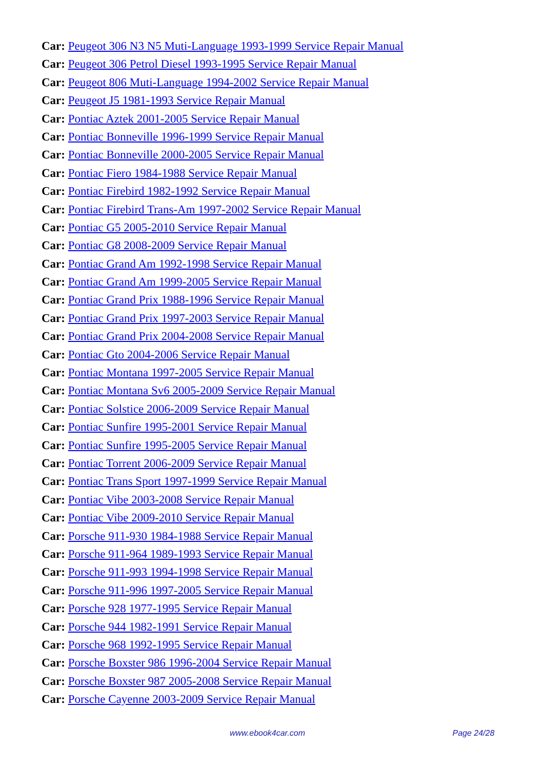Car: Peugeot 306 N3 N5 Muti-Language 1993-1999 Service Repair Manual
Car: Peugeot 306 Petrol Diesel 1993-1995 Service Repair Manual
Car: Peugeot 806 Muti-Language 1994-2002 Service Repair Manual
Car: Peugeot J5 1981-1993 Service Repair Manual
Car: Pontiac Aztek 2001-2005 Service Repair Manual
Car: Pontiac Bonneville 1996-1999 Service Repair Manual
Car: Pontiac Bonneville 2000-2005 Service Repair Manual
Car: Pontiac Fiero 1984-1988 Service Repair Manual
Car: Pontiac Firebird 1982-1992 Service Repair Manual
Car: Pontiac Firebird Trans-Am 1997-2002 Service Repair Manual
Car: Pontiac G5 2005-2010 Service Repair Manual
Car: Pontiac G8 2008-2009 Service Repair Manual
Car: Pontiac Grand Am 1992-1998 Service Repair Manual
Car: Pontiac Grand Am 1999-2005 Service Repair Manual
Car: Pontiac Grand Prix 1988-1996 Service Repair Manual
Car: Pontiac Grand Prix 1997-2003 Service Repair Manual
Car: Pontiac Grand Prix 2004-2008 Service Repair Manual
Car: Pontiac Gto 2004-2006 Service Repair Manual
Car: Pontiac Montana 1997-2005 Service Repair Manual
Car: Pontiac Montana Sv6 2005-2009 Service Repair Manual
Car: Pontiac Solstice 2006-2009 Service Repair Manual
Car: Pontiac Sunfire 1995-2001 Service Repair Manual
Car: Pontiac Sunfire 1995-2005 Service Repair Manual
Car: Pontiac Torrent 2006-2009 Service Repair Manual
Car: Pontiac Trans Sport 1997-1999 Service Repair Manual
Car: Pontiac Vibe 2003-2008 Service Repair Manual
Car: Pontiac Vibe 2009-2010 Service Repair Manual
Car: Porsche 911-930 1984-1988 Service Repair Manual
Car: Porsche 911-964 1989-1993 Service Repair Manual
Car: Porsche 911-993 1994-1998 Service Repair Manual
Car: Porsche 911-996 1997-2005 Service Repair Manual
Car: Porsche 928 1977-1995 Service Repair Manual
Car: Porsche 944 1982-1991 Service Repair Manual
Car: Porsche 968 1992-1995 Service Repair Manual
Car: Porsche Boxster 986 1996-2004 Service Repair Manual
Car: Porsche Boxster 987 2005-2008 Service Repair Manual
Car: Porsche Cayenne 2003-2009 Service Repair Manual
www.ebook4car.com Page 24/28